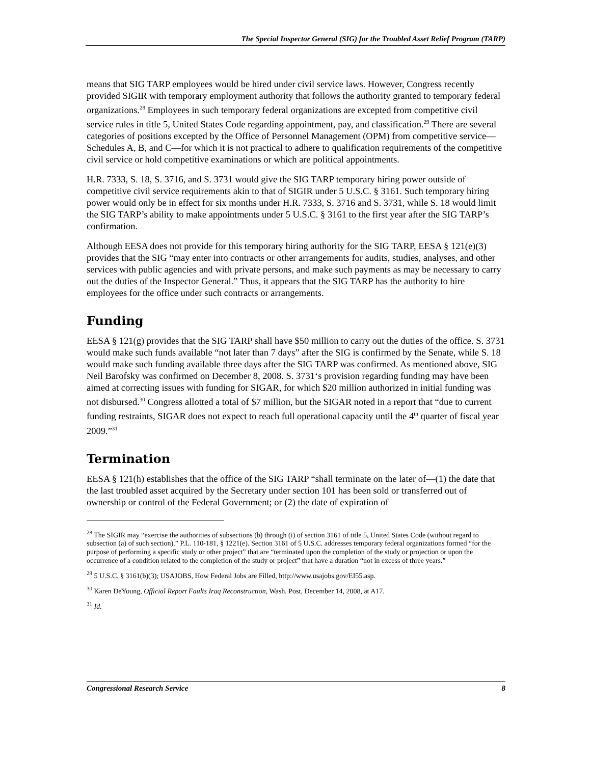The Special Inspector General (SIG) for the Troubled Asset Relief Program (TARP)
means that SIG TARP employees would be hired under civil service laws. However, Congress recently provided SIGIR with temporary employment authority that follows the authority granted to temporary federal organizations.<sup>28</sup> Employees in such temporary federal organizations are excepted from competitive civil service rules in title 5, United States Code regarding appointment, pay, and classification.<sup>29</sup> There are several categories of positions excepted by the Office of Personnel Management (OPM) from competitive service—Schedules A, B, and C—for which it is not practical to adhere to qualification requirements of the competitive civil service or hold competitive examinations or which are political appointments.
H.R. 7333, S. 18, S. 3716, and S. 3731 would give the SIG TARP temporary hiring power outside of competitive civil service requirements akin to that of SIGIR under 5 U.S.C. § 3161. Such temporary hiring power would only be in effect for six months under H.R. 7333, S. 3716 and S. 3731, while S. 18 would limit the SIG TARP’s ability to make appointments under 5 U.S.C. § 3161 to the first year after the SIG TARP’s confirmation.
Although EESA does not provide for this temporary hiring authority for the SIG TARP, EESA § 121(e)(3) provides that the SIG “may enter into contracts or other arrangements for audits, studies, analyses, and other services with public agencies and with private persons, and make such payments as may be necessary to carry out the duties of the Inspector General.” Thus, it appears that the SIG TARP has the authority to hire employees for the office under such contracts or arrangements.
Funding
EESA § 121(g) provides that the SIG TARP shall have $50 million to carry out the duties of the office. S. 3731 would make such funds available “not later than 7 days” after the SIG is confirmed by the Senate, while S. 18 would make such funding available three days after the SIG TARP was confirmed. As mentioned above, SIG Neil Barofsky was confirmed on December 8, 2008. S. 3731‘s provision regarding funding may have been aimed at correcting issues with funding for SIGAR, for which $20 million authorized in initial funding was not disbursed.<sup>30</sup> Congress allotted a total of $7 million, but the SIGAR noted in a report that “due to current funding restraints, SIGAR does not expect to reach full operational capacity until the 4<sup>th</sup> quarter of fiscal year 2009.”<sup>31</sup>
Termination
EESA § 121(h) establishes that the office of the SIG TARP “shall terminate on the later of—(1) the date that the last troubled asset acquired by the Secretary under section 101 has been sold or transferred out of ownership or control of the Federal Government; or (2) the date of expiration of
<sup>28</sup> The SIGIR may “exercise the authorities of subsections (b) through (i) of section 3161 of title 5, United States Code (without regard to subsection (a) of such section).” P.L. 110-181, § 1221(e). Section 3161 of 5 U.S.C. addresses temporary federal organizations formed “for the purpose of performing a specific study or other project” that are “terminated upon the completion of the study or projection or upon the occurrence of a condition related to the completion of the study or project” that have a duration “not in excess of three years.”
<sup>29</sup> 5 U.S.C. § 3161(b)(3); USAJOBS, How Federal Jobs are Filled, http://www.usajobs.gov/EI55.asp.
<sup>30</sup> Karen DeYoung, Official Report Faults Iraq Reconstruction, Wash. Post, December 14, 2008, at A17.
<sup>31</sup> Id.
Congressional Research Service 8